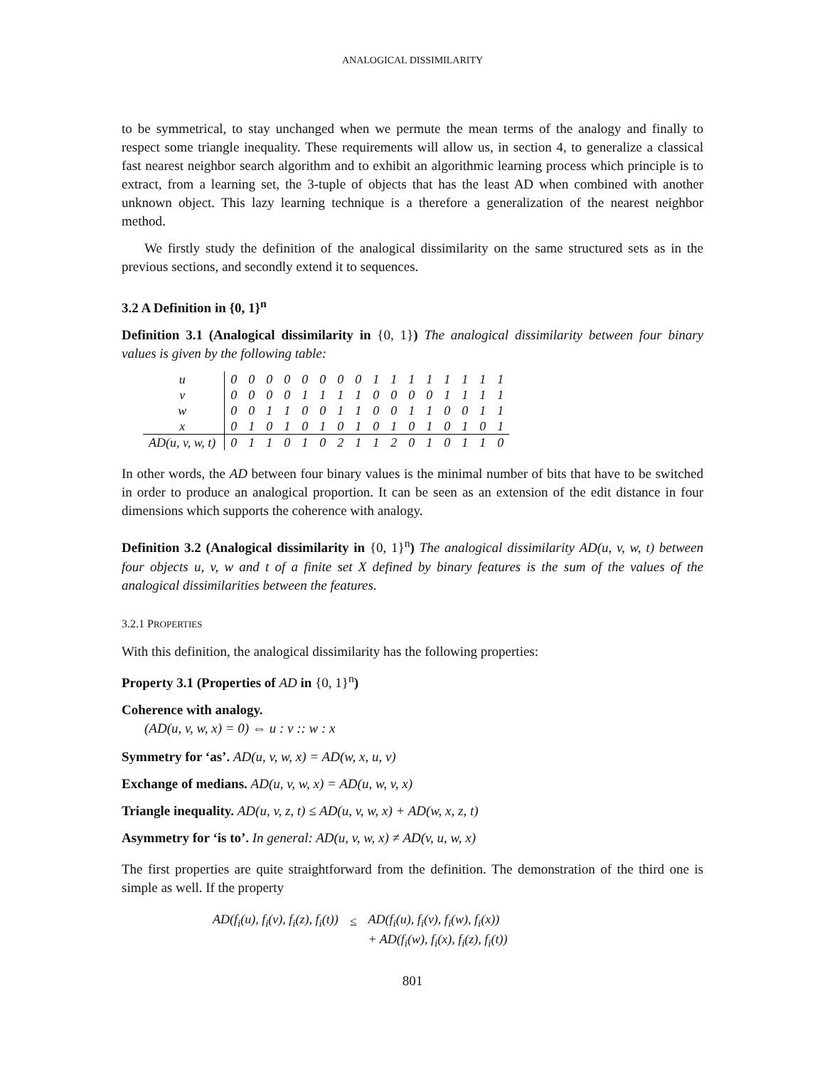ANALOGICAL DISSIMILARITY
to be symmetrical, to stay unchanged when we permute the mean terms of the analogy and finally to respect some triangle inequality. These requirements will allow us, in section 4, to generalize a classical fast nearest neighbor search algorithm and to exhibit an algorithmic learning process which principle is to extract, from a learning set, the 3-tuple of objects that has the least AD when combined with another unknown object. This lazy learning technique is a therefore a generalization of the nearest neighbor method.
We firstly study the definition of the analogical dissimilarity on the same structured sets as in the previous sections, and secondly extend it to sequences.
3.2 A Definition in {0, 1}<sup>n</sup>
Definition 3.1 (Analogical dissimilarity in {0, 1}) The analogical dissimilarity between four binary values is given by the following table:
| u | 0 | 0 | 0 | 0 | 0 | 0 | 0 | 0 | 1 | 1 | 1 | 1 | 1 | 1 | 1 | 1 |
| v | 0 | 0 | 0 | 0 | 1 | 1 | 1 | 1 | 0 | 0 | 0 | 0 | 1 | 1 | 1 | 1 |
| w | 0 | 0 | 1 | 1 | 0 | 0 | 1 | 1 | 0 | 0 | 1 | 1 | 0 | 0 | 1 | 1 |
| x | 0 | 1 | 0 | 1 | 0 | 1 | 0 | 1 | 0 | 1 | 0 | 1 | 0 | 1 | 0 | 1 |
| AD(u, v, w, t) | 0 | 1 | 1 | 0 | 1 | 0 | 2 | 1 | 1 | 2 | 0 | 1 | 0 | 1 | 1 | 0 |
In other words, the AD between four binary values is the minimal number of bits that have to be switched in order to produce an analogical proportion. It can be seen as an extension of the edit distance in four dimensions which supports the coherence with analogy.
Definition 3.2 (Analogical dissimilarity in {0, 1}<sup>n</sup>) The analogical dissimilarity AD(u, v, w, t) between four objects u, v, w and t of a finite set X defined by binary features is the sum of the values of the analogical dissimilarities between the features.
3.2.1 PROPERTIES
With this definition, the analogical dissimilarity has the following properties:
Property 3.1 (Properties of AD in {0, 1}<sup>n</sup>)
Coherence with analogy.
(AD(u, v, w, x) = 0) ⇔ u : v :: w : x
Symmetry for ‘as’. AD(u, v, w, x) = AD(w, x, u, v)
Exchange of medians. AD(u, v, w, x) = AD(u, w, v, x)
Triangle inequality. AD(u, v, z, t) ≤ AD(u, v, w, x) + AD(w, x, z, t)
Asymmetry for ‘is to’. In general: AD(u, v, w, x) ≠ AD(v, u, w, x)
The first properties are quite straightforward from the definition. The demonstration of the third one is simple as well. If the property
| AD(f<sub>i</sub>(u), f<sub>i</sub>(v), f<sub>i</sub>(z), f<sub>i</sub>(t)) | ≤ | AD(f<sub>i</sub>(u), f<sub>i</sub>(v), f<sub>i</sub>(w), f<sub>i</sub>(x)) |
| | | + AD(f<sub>i</sub>(w), f<sub>i</sub>(x), f<sub>i</sub>(z), f<sub>i</sub>(t)) |
801